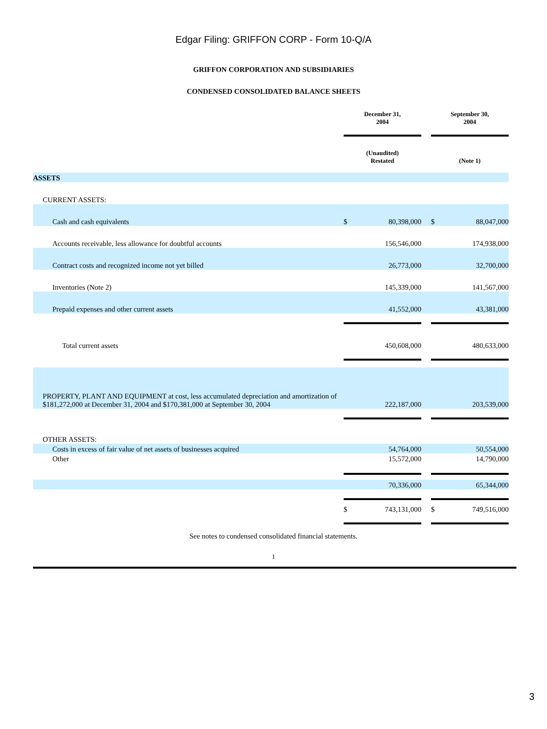Edgar Filing: GRIFFON CORP - Form 10-Q/A
GRIFFON CORPORATION AND SUBSIDIARIES
CONDENSED CONSOLIDATED BALANCE SHEETS
| | December 31, 2004 | | | September 30, 2004 | |
| --- | --- | --- | --- | --- | --- |
| | (Unaudited) Restated | | | (Note 1) | |
| ASSETS | | | | | |
| CURRENT ASSETS: | | | | | |
| Cash and cash equivalents | $ | 80,398,000 | | $ | 88,047,000 |
| Accounts receivable, less allowance for doubtful accounts | | 156,546,000 | | | 174,938,000 |
| Contract costs and recognized income not yet billed | | 26,773,000 | | | 32,700,000 |
| Inventories (Note 2) | | 145,339,000 | | | 141,567,000 |
| Prepaid expenses and other current assets | | 41,552,000 | | | 43,381,000 |
| Total current assets | | 450,608,000 | | | 480,633,000 |
| PROPERTY, PLANT AND EQUIPMENT at cost, less accumulated depreciation and amortization of $181,272,000 at December 31, 2004 and $170,381,000 at September 30, 2004 | | 222,187,000 | | | 203,539,000 |
| OTHER ASSETS: | | | | | |
| Costs in excess of fair value of net assets of businesses acquired | | 54,764,000 | | | 50,554,000 |
| Other | | 15,572,000 | | | 14,790,000 |
| | | 70,336,000 | | | 65,344,000 |
| | $ | 743,131,000 | | $ | 749,516,000 |
See notes to condensed consolidated financial statements.
1
3